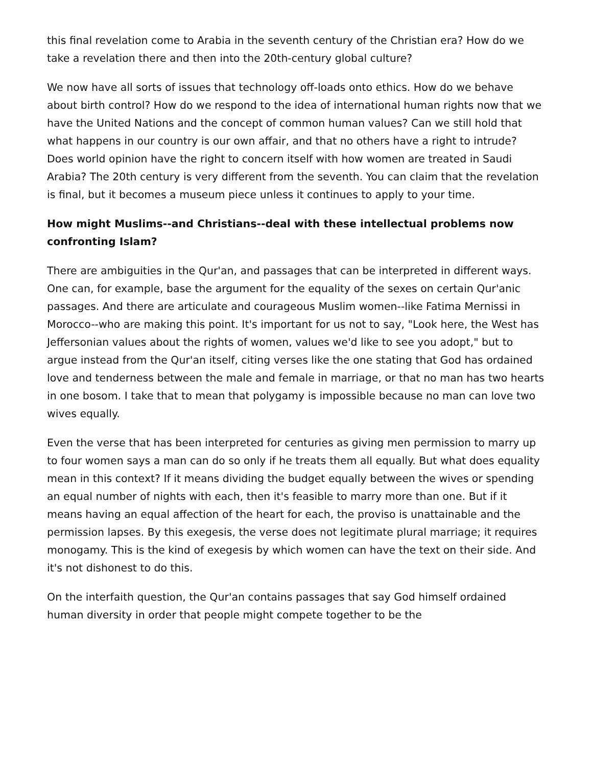this final revelation come to Arabia in the seventh century of the Christian era? How do we take a revelation there and then into the 20th-century global culture?
We now have all sorts of issues that technology off-loads onto ethics. How do we behave about birth control? How do we respond to the idea of international human rights now that we have the United Nations and the concept of common human values? Can we still hold that what happens in our country is our own affair, and that no others have a right to intrude? Does world opinion have the right to concern itself with how women are treated in Saudi Arabia? The 20th century is very different from the seventh. You can claim that the revelation is final, but it becomes a museum piece unless it continues to apply to your time.
How might Muslims--and Christians--deal with these intellectual problems now confronting Islam?
There are ambiguities in the Qur'an, and passages that can be interpreted in different ways. One can, for example, base the argument for the equality of the sexes on certain Qur'anic passages. And there are articulate and courageous Muslim women--like Fatima Mernissi in Morocco--who are making this point. It's important for us not to say, "Look here, the West has Jeffersonian values about the rights of women, values we'd like to see you adopt," but to argue instead from the Qur'an itself, citing verses like the one stating that God has ordained love and tenderness between the male and female in marriage, or that no man has two hearts in one bosom. I take that to mean that polygamy is impossible because no man can love two wives equally.
Even the verse that has been interpreted for centuries as giving men permission to marry up to four women says a man can do so only if he treats them all equally. But what does equality mean in this context? If it means dividing the budget equally between the wives or spending an equal number of nights with each, then it's feasible to marry more than one. But if it means having an equal affection of the heart for each, the proviso is unattainable and the permission lapses. By this exegesis, the verse does not legitimate plural marriage; it requires monogamy. This is the kind of exegesis by which women can have the text on their side. And it's not dishonest to do this.
On the interfaith question, the Qur'an contains passages that say God himself ordained human diversity in order that people might compete together to be the